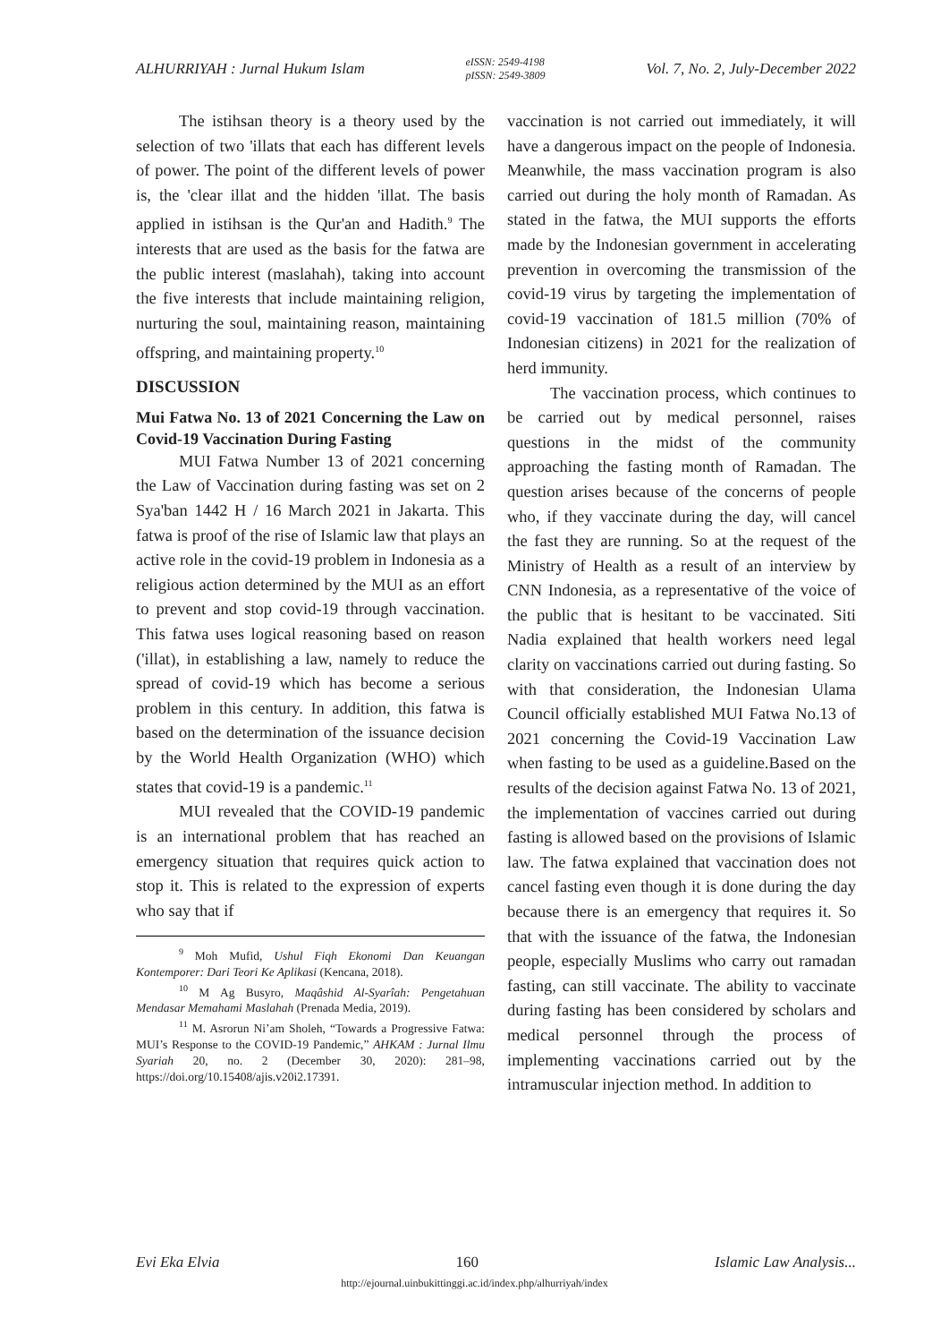ALHURRIYAH : Jurnal Hukum Islam eISSN: 2549-4198
pISSN: 2549-3809 Vol. 7, No. 2, July-December 2022
The istihsan theory is a theory used by the selection of two 'illats that each has different levels of power. The point of the different levels of power is, the 'clear illat and the hidden 'illat. The basis applied in istihsan is the Qur'an and Hadith.<sup>9</sup> The interests that are used as the basis for the fatwa are the public interest (maslahah), taking into account the five interests that include maintaining religion, nurturing the soul, maintaining reason, maintaining offspring, and maintaining property.<sup>10</sup>
DISCUSSION
Mui Fatwa No. 13 of 2021 Concerning the Law on Covid-19 Vaccination During Fasting
MUI Fatwa Number 13 of 2021 concerning the Law of Vaccination during fasting was set on 2 Sya'ban 1442 H / 16 March 2021 in Jakarta. This fatwa is proof of the rise of Islamic law that plays an active role in the covid-19 problem in Indonesia as a religious action determined by the MUI as an effort to prevent and stop covid-19 through vaccination. This fatwa uses logical reasoning based on reason ('illat), in establishing a law, namely to reduce the spread of covid-19 which has become a serious problem in this century. In addition, this fatwa is based on the determination of the issuance decision by the World Health Organization (WHO) which states that covid-19 is a pandemic.<sup>11</sup>
MUI revealed that the COVID-19 pandemic is an international problem that has reached an emergency situation that requires quick action to stop it. This is related to the expression of experts who say that if
<sup>9</sup> Moh Mufid, Ushul Fiqh Ekonomi Dan Keuangan Kontemporer: Dari Teori Ke Aplikasi (Kencana, 2018).
<sup>10</sup> M Ag Busyro, Maqâshid Al-Syarîah: Pengetahuan Mendasar Memahami Maslahah (Prenada Media, 2019).
<sup>11</sup> M. Asrorun Ni’am Sholeh, “Towards a Progressive Fatwa: MUI’s Response to the COVID-19 Pandemic,” AHKAM : Jurnal Ilmu Syariah 20, no. 2 (December 30, 2020): 281–98, https://doi.org/10.15408/ajis.v20i2.17391.
vaccination is not carried out immediately, it will have a dangerous impact on the people of Indonesia. Meanwhile, the mass vaccination program is also carried out during the holy month of Ramadan. As stated in the fatwa, the MUI supports the efforts made by the Indonesian government in accelerating prevention in overcoming the transmission of the covid-19 virus by targeting the implementation of covid-19 vaccination of 181.5 million (70% of Indonesian citizens) in 2021 for the realization of herd immunity.
The vaccination process, which continues to be carried out by medical personnel, raises questions in the midst of the community approaching the fasting month of Ramadan. The question arises because of the concerns of people who, if they vaccinate during the day, will cancel the fast they are running. So at the request of the Ministry of Health as a result of an interview by CNN Indonesia, as a representative of the voice of the public that is hesitant to be vaccinated. Siti Nadia explained that health workers need legal clarity on vaccinations carried out during fasting. So with that consideration, the Indonesian Ulama Council officially established MUI Fatwa No.13 of 2021 concerning the Covid-19 Vaccination Law when fasting to be used as a guideline.Based on the results of the decision against Fatwa No. 13 of 2021, the implementation of vaccines carried out during fasting is allowed based on the provisions of Islamic law. The fatwa explained that vaccination does not cancel fasting even though it is done during the day because there is an emergency that requires it. So that with the issuance of the fatwa, the Indonesian people, especially Muslims who carry out ramadan fasting, can still vaccinate. The ability to vaccinate during fasting has been considered by scholars and medical personnel through the process of implementing vaccinations carried out by the intramuscular injection method. In addition to
Evi Eka Elvia 160 Islamic Law Analysis...
http://ejournal.uinbukittinggi.ac.id/index.php/alhurriyah/index